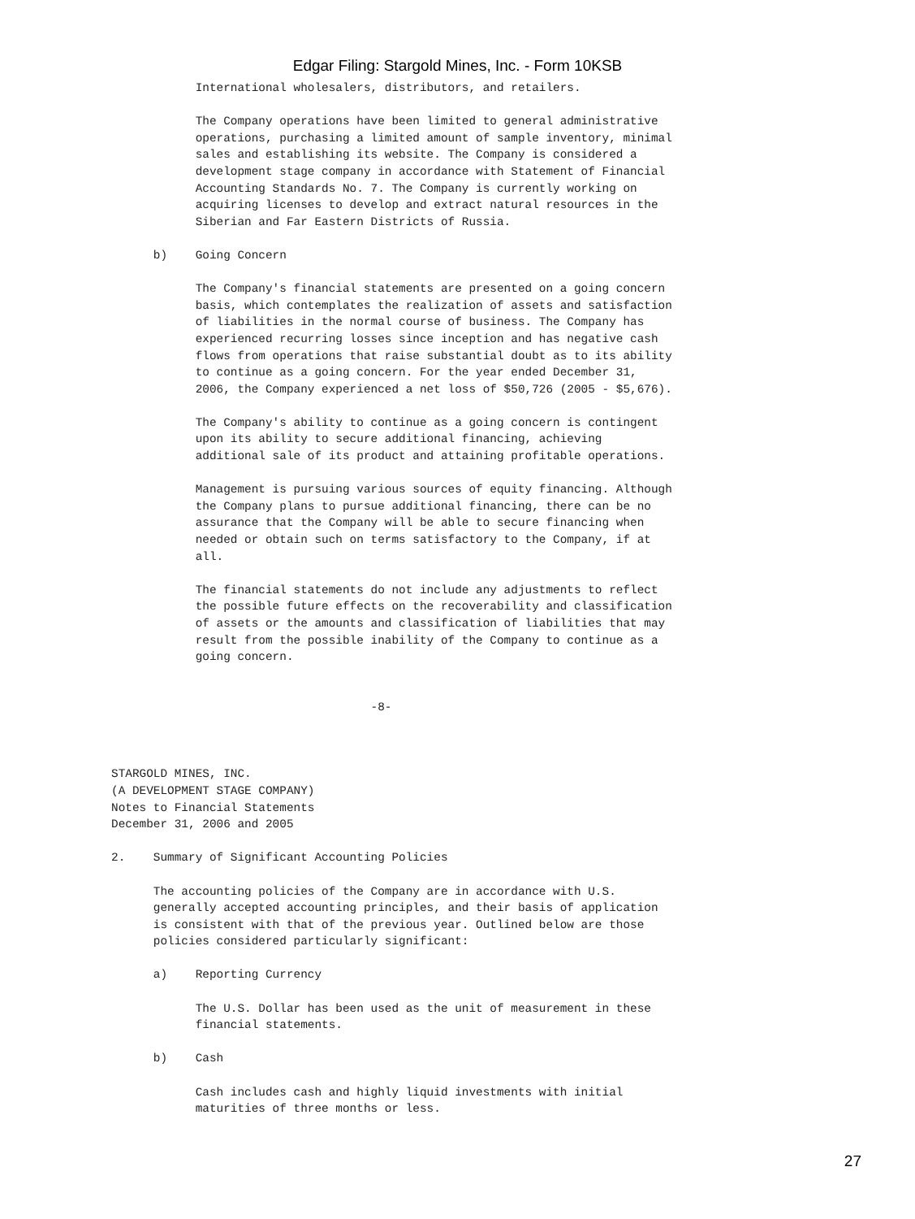Edgar Filing: Stargold Mines, Inc. - Form 10KSB
            International wholesalers, distributors, and retailers.

            The Company operations have been limited to general administrative
            operations, purchasing a limited amount of sample inventory, minimal
            sales and establishing its website. The Company is considered a
            development stage company in accordance with Statement of Financial
            Accounting Standards No. 7. The Company is currently working on
            acquiring licenses to develop and extract natural resources in the
            Siberian and Far Eastern Districts of Russia.

      b)    Going Concern

            The Company's financial statements are presented on a going concern
            basis, which contemplates the realization of assets and satisfaction
            of liabilities in the normal course of business. The Company has
            experienced recurring losses since inception and has negative cash
            flows from operations that raise substantial doubt as to its ability
            to continue as a going concern. For the year ended December 31,
            2006, the Company experienced a net loss of $50,726 (2005 - $5,676).

            The Company's ability to continue as a going concern is contingent
            upon its ability to secure additional financing, achieving
            additional sale of its product and attaining profitable operations.

            Management is pursuing various sources of equity financing. Although
            the Company plans to pursue additional financing, there can be no
            assurance that the Company will be able to secure financing when
            needed or obtain such on terms satisfactory to the Company, if at
            all.

            The financial statements do not include any adjustments to reflect
            the possible future effects on the recoverability and classification
            of assets or the amounts and classification of liabilities that may
            result from the possible inability of the Company to continue as a
            going concern.


                                     -8-



STARGOLD MINES, INC.
(A DEVELOPMENT STAGE COMPANY)
Notes to Financial Statements
December 31, 2006 and 2005

2.    Summary of Significant Accounting Policies

      The accounting policies of the Company are in accordance with U.S.
      generally accepted accounting principles, and their basis of application
      is consistent with that of the previous year. Outlined below are those
      policies considered particularly significant:

      a)    Reporting Currency

            The U.S. Dollar has been used as the unit of measurement in these
            financial statements.

      b)    Cash

            Cash includes cash and highly liquid investments with initial
            maturities of three months or less.
27